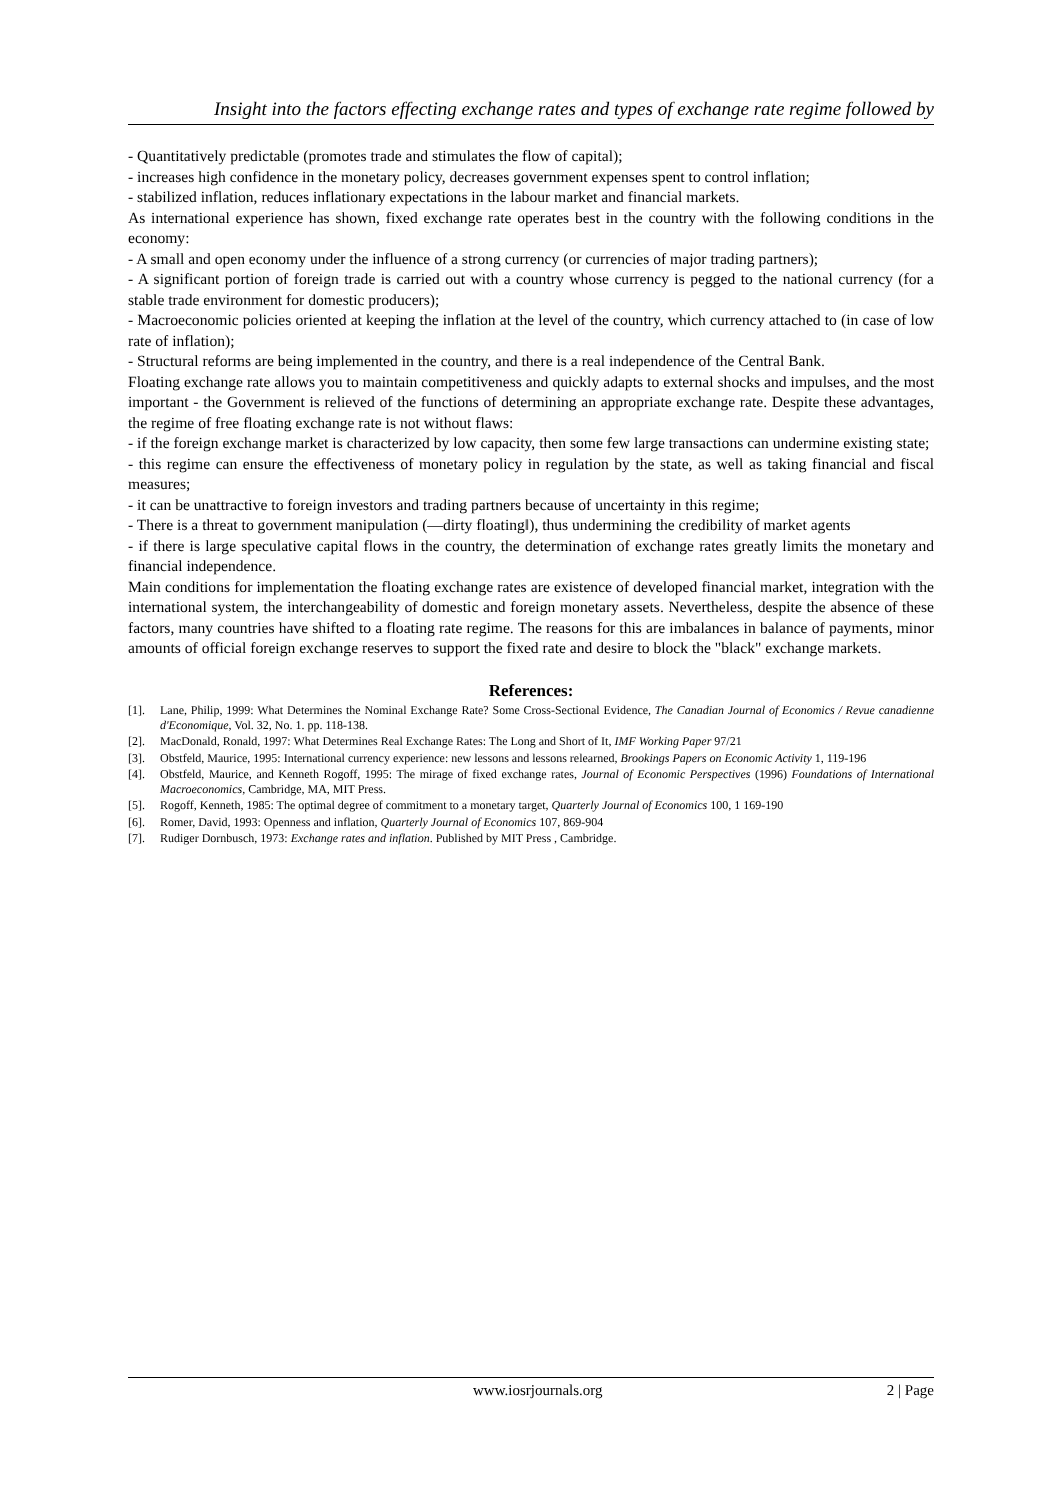Insight into the factors effecting exchange rates and types of exchange rate regime followed by
- Quantitatively predictable (promotes trade and stimulates the flow of capital);
- increases high confidence in the monetary policy, decreases government expenses spent to control inflation;
- stabilized inflation, reduces inflationary expectations in the labour market and financial markets.
As international experience has shown, fixed exchange rate operates best in the country with the following conditions in the economy:
- A small and open economy under the influence of a strong currency (or currencies of major trading partners);
- A significant portion of foreign trade is carried out with a country whose currency is pegged to the national currency (for a stable trade environment for domestic producers);
- Macroeconomic policies oriented at keeping the inflation at the level of the country, which currency attached to (in case of low rate of inflation);
- Structural reforms are being implemented in the country, and there is a real independence of the Central Bank.
Floating exchange rate allows you to maintain competitiveness and quickly adapts to external shocks and impulses, and the most important - the Government is relieved of the functions of determining an appropriate exchange rate. Despite these advantages, the regime of free floating exchange rate is not without flaws:
- if the foreign exchange market is characterized by low capacity, then some few large transactions can undermine existing state;
- this regime can ensure the effectiveness of monetary policy in regulation by the state, as well as taking financial and fiscal measures;
- it can be unattractive to foreign investors and trading partners because of uncertainty in this regime;
- There is a threat to government manipulation (―dirty floating‖), thus undermining the credibility of market agents
- if there is large speculative capital flows in the country, the determination of exchange rates greatly limits the monetary and financial independence.
Main conditions for implementation the floating exchange rates are existence of developed financial market, integration with the international system, the interchangeability of domestic and foreign monetary assets. Nevertheless, despite the absence of these factors, many countries have shifted to a floating rate regime. The reasons for this are imbalances in balance of payments, minor amounts of official foreign exchange reserves to support the fixed rate and desire to block the "black" exchange markets.
References:
[1]. Lane, Philip, 1999: What Determines the Nominal Exchange Rate? Some Cross-Sectional Evidence, The Canadian Journal of Economics / Revue canadienne d'Economique, Vol. 32, No. 1. pp. 118-138.
[2]. MacDonald, Ronald, 1997: What Determines Real Exchange Rates: The Long and Short of It, IMF Working Paper 97/21
[3]. Obstfeld, Maurice, 1995: International currency experience: new lessons and lessons relearned, Brookings Papers on Economic Activity 1, 119-196
[4]. Obstfeld, Maurice, and Kenneth Rogoff, 1995: The mirage of fixed exchange rates, Journal of Economic Perspectives (1996) Foundations of International Macroeconomics, Cambridge, MA, MIT Press.
[5]. Rogoff, Kenneth, 1985: The optimal degree of commitment to a monetary target, Quarterly Journal of Economics 100, 1 169-190
[6]. Romer, David, 1993: Openness and inflation, Quarterly Journal of Economics 107, 869-904
[7]. Rudiger Dornbusch, 1973: Exchange rates and inflation. Published by MIT Press , Cambridge.
www.iosrjournals.org 2 | Page